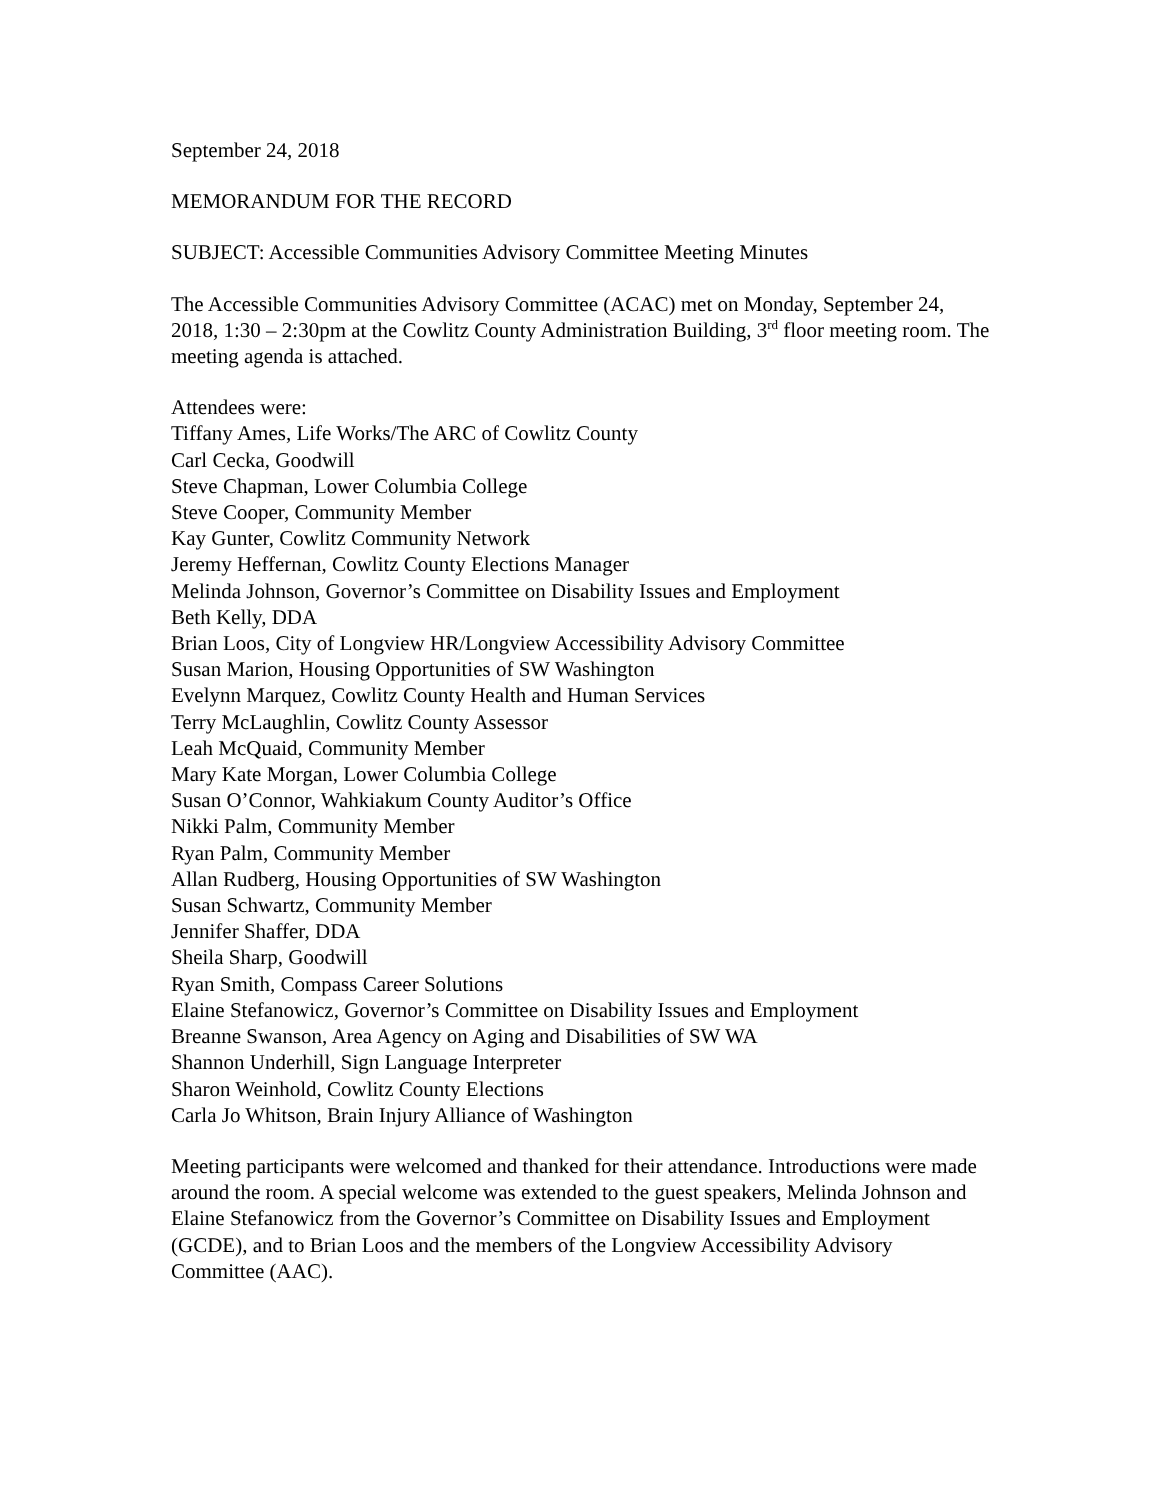September 24, 2018
MEMORANDUM FOR THE RECORD
SUBJECT: Accessible Communities Advisory Committee Meeting Minutes
The Accessible Communities Advisory Committee (ACAC) met on Monday, September 24, 2018, 1:30 – 2:30pm at the Cowlitz County Administration Building, 3<sup>rd</sup> floor meeting room. The meeting agenda is attached.
Attendees were:
Tiffany Ames, Life Works/The ARC of Cowlitz County
Carl Cecka, Goodwill
Steve Chapman, Lower Columbia College
Steve Cooper, Community Member
Kay Gunter, Cowlitz Community Network
Jeremy Heffernan, Cowlitz County Elections Manager
Melinda Johnson, Governor’s Committee on Disability Issues and Employment
Beth Kelly, DDA
Brian Loos, City of Longview HR/Longview Accessibility Advisory Committee
Susan Marion, Housing Opportunities of SW Washington
Evelynn Marquez, Cowlitz County Health and Human Services
Terry McLaughlin, Cowlitz County Assessor
Leah McQuaid, Community Member
Mary Kate Morgan, Lower Columbia College
Susan O’Connor, Wahkiakum County Auditor’s Office
Nikki Palm, Community Member
Ryan Palm, Community Member
Allan Rudberg, Housing Opportunities of SW Washington
Susan Schwartz, Community Member
Jennifer Shaffer, DDA
Sheila Sharp, Goodwill
Ryan Smith, Compass Career Solutions
Elaine Stefanowicz, Governor’s Committee on Disability Issues and Employment
Breanne Swanson, Area Agency on Aging and Disabilities of SW WA
Shannon Underhill, Sign Language Interpreter
Sharon Weinhold, Cowlitz County Elections
Carla Jo Whitson, Brain Injury Alliance of Washington
Meeting participants were welcomed and thanked for their attendance. Introductions were made around the room. A special welcome was extended to the guest speakers, Melinda Johnson and Elaine Stefanowicz from the Governor’s Committee on Disability Issues and Employment (GCDE), and to Brian Loos and the members of the Longview Accessibility Advisory Committee (AAC).